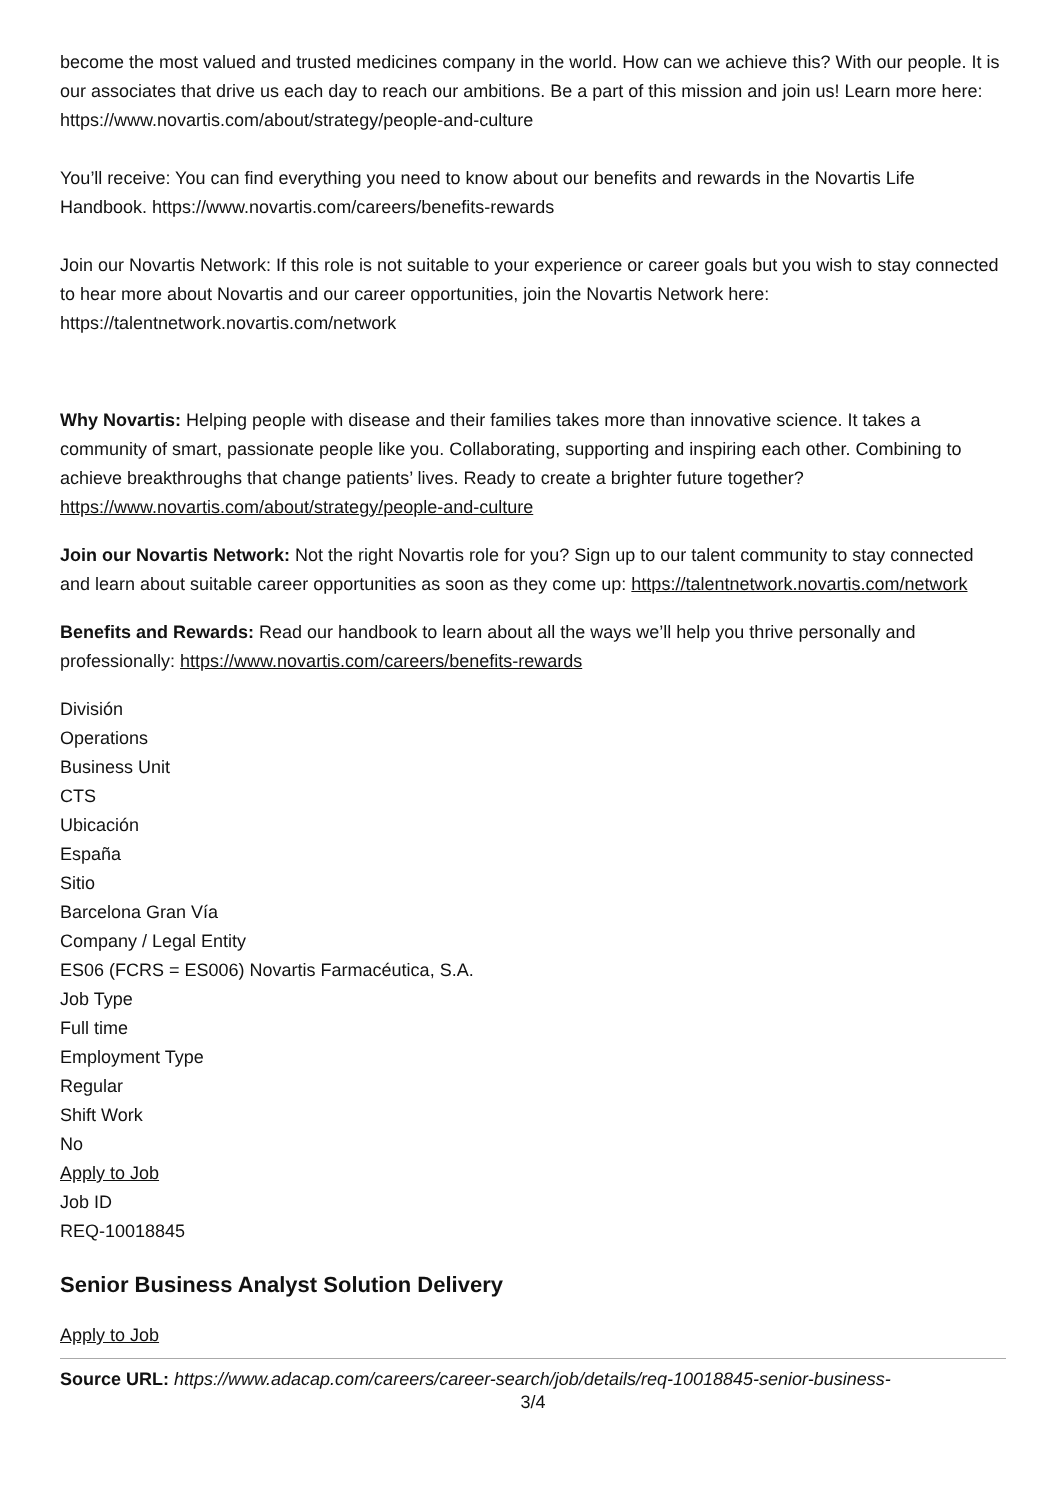become the most valued and trusted medicines company in the world. How can we achieve this? With our people. It is our associates that drive us each day to reach our ambitions. Be a part of this mission and join us! Learn more here: https://www.novartis.com/about/strategy/people-and-culture
You’ll receive: You can find everything you need to know about our benefits and rewards in the Novartis Life Handbook. https://www.novartis.com/careers/benefits-rewards
Join our Novartis Network: If this role is not suitable to your experience or career goals but you wish to stay connected to hear more about Novartis and our career opportunities, join the Novartis Network here: https://talentnetwork.novartis.com/network
Why Novartis: Helping people with disease and their families takes more than innovative science. It takes a community of smart, passionate people like you. Collaborating, supporting and inspiring each other. Combining to achieve breakthroughs that change patients’ lives. Ready to create a brighter future together? https://www.novartis.com/about/strategy/people-and-culture
Join our Novartis Network: Not the right Novartis role for you? Sign up to our talent community to stay connected and learn about suitable career opportunities as soon as they come up: https://talentnetwork.novartis.com/network
Benefits and Rewards: Read our handbook to learn about all the ways we’ll help you thrive personally and professionally: https://www.novartis.com/careers/benefits-rewards
División
Operations
Business Unit
CTS
Ubicación
España
Sitio
Barcelona Gran Vía
Company / Legal Entity
ES06 (FCRS = ES006) Novartis Farmacéutica, S.A.
Job Type
Full time
Employment Type
Regular
Shift Work
No
Apply to Job
Job ID
REQ-10018845
Senior Business Analyst Solution Delivery
Apply to Job
Source URL: https://www.adacap.com/careers/career-search/job/details/req-10018845-senior-business-
3/4